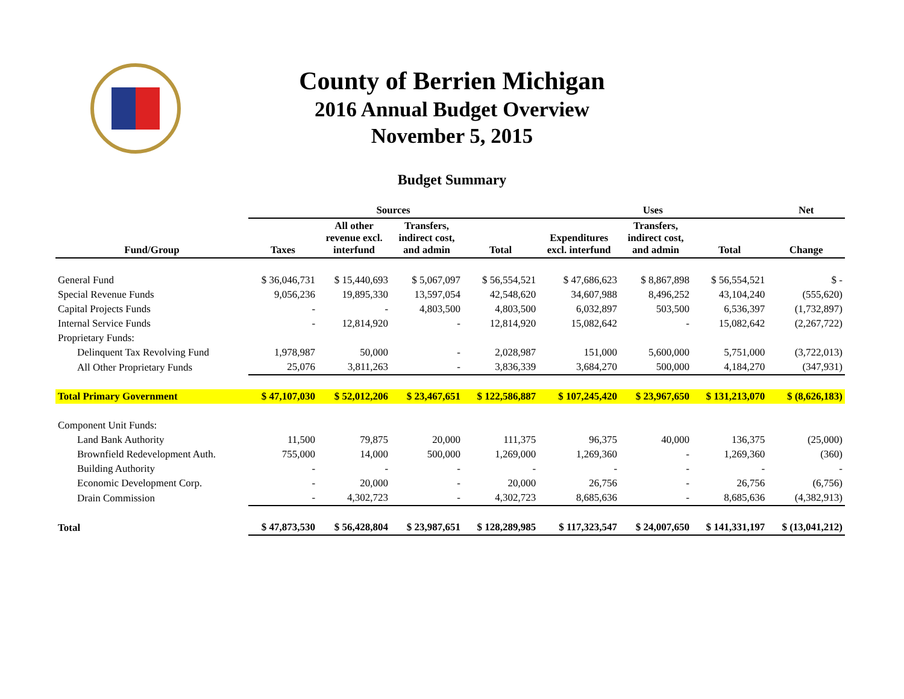County of Berrien Michigan
2016 Annual Budget Overview
November 5, 2015
Budget Summary
| | Sources | | | | Uses | | | Net |
| --- | --- | --- | --- | --- | --- | --- | --- | --- |
| Fund/Group | Taxes | All other revenue excl. interfund | Transfers, indirect cost, and admin | Total | Expenditures excl. interfund | Transfers, indirect cost, and admin | Total | Change |
| General Fund | $ 36,046,731 | $ 15,440,693 | $ 5,067,097 | $ 56,554,521 | $ 47,686,623 | $ 8,867,898 | $ 56,554,521 | $ - |
| Special Revenue Funds | 9,056,236 | 19,895,330 | 13,597,054 | 42,548,620 | 34,607,988 | 8,496,252 | 43,104,240 | (555,620) |
| Capital Projects Funds | - | - | 4,803,500 | 4,803,500 | 6,032,897 | 503,500 | 6,536,397 | (1,732,897) |
| Internal Service Funds | - | 12,814,920 | - | 12,814,920 | 15,082,642 | - | 15,082,642 | (2,267,722) |
| Proprietary Funds: | | | | | | | | |
| Delinquent Tax Revolving Fund | 1,978,987 | 50,000 | - | 2,028,987 | 151,000 | 5,600,000 | 5,751,000 | (3,722,013) |
| All Other Proprietary Funds | 25,076 | 3,811,263 | - | 3,836,339 | 3,684,270 | 500,000 | 4,184,270 | (347,931) |
| Total Primary Government | $ 47,107,030 | $ 52,012,206 | $ 23,467,651 | $ 122,586,887 | $ 107,245,420 | $ 23,967,650 | $ 131,213,070 | $ (8,626,183) |
| Component Unit Funds: | | | | | | | | |
| Land Bank Authority | 11,500 | 79,875 | 20,000 | 111,375 | 96,375 | 40,000 | 136,375 | (25,000) |
| Brownfield Redevelopment Auth. | 755,000 | 14,000 | 500,000 | 1,269,000 | 1,269,360 | - | 1,269,360 | (360) |
| Building Authority | - | - | - | - | - | - | - | - |
| Economic Development Corp. | - | 20,000 | - | 20,000 | 26,756 | - | 26,756 | (6,756) |
| Drain Commission | - | 4,302,723 | - | 4,302,723 | 8,685,636 | - | 8,685,636 | (4,382,913) |
| Total | $ 47,873,530 | $ 56,428,804 | $ 23,987,651 | $ 128,289,985 | $ 117,323,547 | $ 24,007,650 | $ 141,331,197 | $ (13,041,212) |